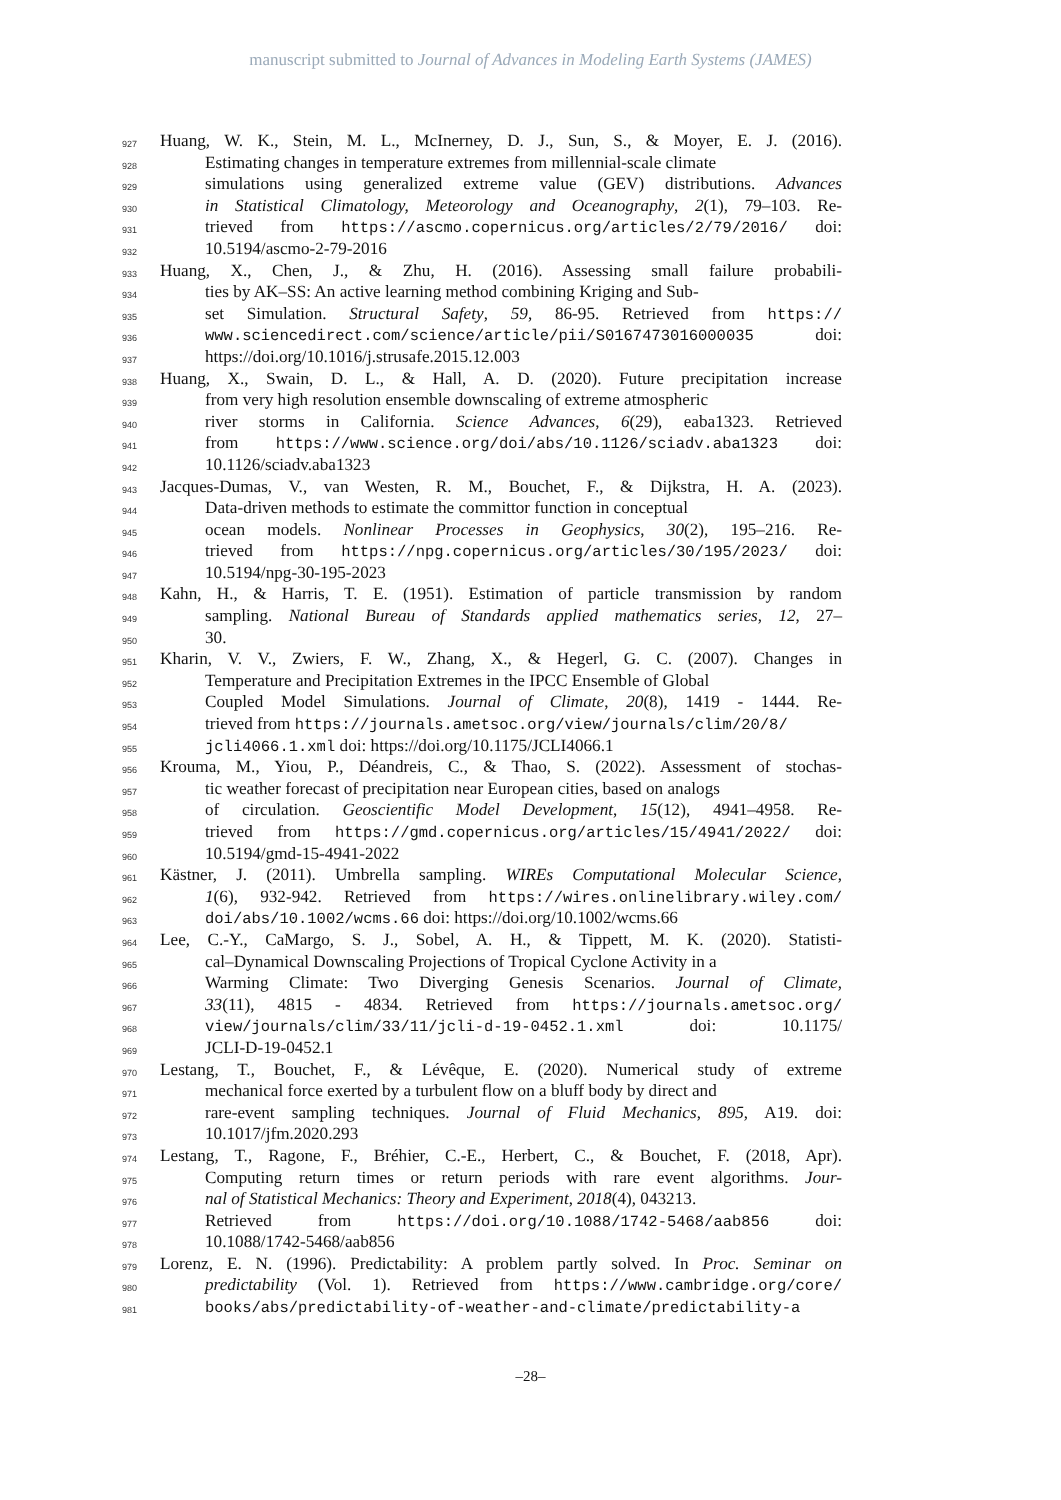manuscript submitted to Journal of Advances in Modeling Earth Systems (JAMES)
927 Huang, W. K., Stein, M. L., McInerney, D. J., Sun, S., & Moyer, E. J. (2016).
928 Estimating changes in temperature extremes from millennial-scale climate
929 simulations using generalized extreme value (GEV) distributions. Advances
930 in Statistical Climatology, Meteorology and Oceanography, 2(1), 79–103. Re-
931 trieved from https://ascmo.copernicus.org/articles/2/79/2016/ doi:
932 10.5194/ascmo-2-79-2016
933 Huang, X., Chen, J., & Zhu, H. (2016). Assessing small failure probabili-
934 ties by AK–SS: An active learning method combining Kriging and Sub-
935 set Simulation. Structural Safety, 59, 86-95. Retrieved from https://
936 www.sciencedirect.com/science/article/pii/S0167473016000035 doi:
937 https://doi.org/10.1016/j.strusafe.2015.12.003
938 Huang, X., Swain, D. L., & Hall, A. D. (2020). Future precipitation increase
939 from very high resolution ensemble downscaling of extreme atmospheric
940 river storms in California. Science Advances, 6(29), eaba1323. Retrieved
941 from https://www.science.org/doi/abs/10.1126/sciadv.aba1323 doi:
942 10.1126/sciadv.aba1323
943 Jacques-Dumas, V., van Westen, R. M., Bouchet, F., & Dijkstra, H. A. (2023).
944 Data-driven methods to estimate the committor function in conceptual
945 ocean models. Nonlinear Processes in Geophysics, 30(2), 195–216. Re-
946 trieved from https://npg.copernicus.org/articles/30/195/2023/ doi:
947 10.5194/npg-30-195-2023
948 Kahn, H., & Harris, T. E. (1951). Estimation of particle transmission by random
949 sampling. National Bureau of Standards applied mathematics series, 12, 27–
950 30.
951 Kharin, V. V., Zwiers, F. W., Zhang, X., & Hegerl, G. C. (2007). Changes in
952 Temperature and Precipitation Extremes in the IPCC Ensemble of Global
953 Coupled Model Simulations. Journal of Climate, 20(8), 1419 - 1444. Re-
954 trieved from https://journals.ametsoc.org/view/journals/clim/20/8/
955 jcli4066.1.xml doi: https://doi.org/10.1175/JCLI4066.1
956 Krouma, M., Yiou, P., Déandreis, C., & Thao, S. (2022). Assessment of stochas-
957 tic weather forecast of precipitation near European cities, based on analogs
958 of circulation. Geoscientific Model Development, 15(12), 4941–4958. Re-
959 trieved from https://gmd.copernicus.org/articles/15/4941/2022/ doi:
960 10.5194/gmd-15-4941-2022
961 Kästner, J. (2011). Umbrella sampling. WIREs Computational Molecular Science,
962 1(6), 932-942. Retrieved from https://wires.onlinelibrary.wiley.com/
963 doi/abs/10.1002/wcms.66 doi: https://doi.org/10.1002/wcms.66
964 Lee, C.-Y., CaMargo, S. J., Sobel, A. H., & Tippett, M. K. (2020). Statisti-
965 cal–Dynamical Downscaling Projections of Tropical Cyclone Activity in a
966 Warming Climate: Two Diverging Genesis Scenarios. Journal of Climate,
967 33(11), 4815 - 4834. Retrieved from https://journals.ametsoc.org/
968 view/journals/clim/33/11/jcli-d-19-0452.1.xml doi: 10.1175/
969 JCLI-D-19-0452.1
970 Lestang, T., Bouchet, F., & Lévêque, E. (2020). Numerical study of extreme
971 mechanical force exerted by a turbulent flow on a bluff body by direct and
972 rare-event sampling techniques. Journal of Fluid Mechanics, 895, A19. doi:
973 10.1017/jfm.2020.293
974 Lestang, T., Ragone, F., Bréhier, C.-E., Herbert, C., & Bouchet, F. (2018, Apr).
975 Computing return times or return periods with rare event algorithms. Jour-
976 nal of Statistical Mechanics: Theory and Experiment, 2018(4), 043213.
977 Retrieved from https://doi.org/10.1088/1742-5468/aab856 doi:
978 10.1088/1742-5468/aab856
979 Lorenz, E. N. (1996). Predictability: A problem partly solved. In Proc. Seminar on
980 predictability (Vol. 1). Retrieved from https://www.cambridge.org/core/
981 books/abs/predictability-of-weather-and-climate/predictability-a
–28–